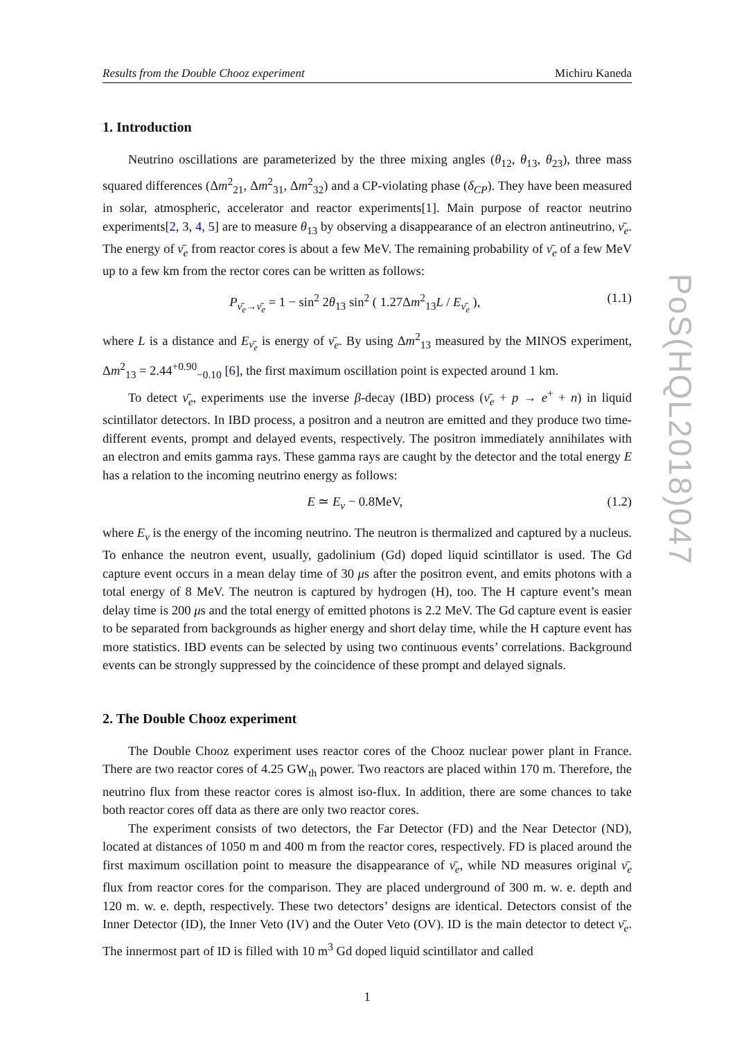Results from the Double Chooz experiment Michiru Kaneda
1. Introduction
Neutrino oscillations are parameterized by the three mixing angles (θ<sub>12</sub>, θ<sub>13</sub>, θ<sub>23</sub>), three mass squared differences (Δm<sup>2</sup><sub>21</sub>, Δm<sup>2</sup><sub>31</sub>, Δm<sup>2</sup><sub>32</sub>) and a CP-violating phase (δ<sub>CP</sub>). They have been measured in solar, atmospheric, accelerator and reactor experiments[1]. Main purpose of reactor neutrino experiments[2, 3, 4, 5] are to measure θ<sub>13</sub> by observing a disappearance of an electron antineutrino, ν̄<sub>e</sub>. The energy of ν̄<sub>e</sub> from reactor cores is about a few MeV. The remaining probability of ν̄<sub>e</sub> of a few MeV up to a few km from the rector cores can be written as follows:
P<sub>ν̄<sub>e</sub>→ν̄<sub>e</sub></sub> = 1 − sin<sup>2</sup> 2θ<sub>13</sub> sin<sup>2</sup> ( 1.27Δm<sup>2</sup><sub>13</sub>L / E<sub>ν̄<sub>e</sub></sub> ), (1.1)
where L is a distance and E<sub>ν̄<sub>e</sub></sub> is energy of ν̄<sub>e</sub>. By using Δm<sup>2</sup><sub>13</sub> measured by the MINOS experiment, Δm<sup>2</sup><sub>13</sub> = 2.44<sup>+0.90</sup><sub>−0.10</sub> [6], the first maximum oscillation point is expected around 1 km.
To detect ν̄<sub>e</sub>, experiments use the inverse β-decay (IBD) process (ν̄<sub>e</sub> + p → e<sup>+</sup> + n) in liquid scintillator detectors. In IBD process, a positron and a neutron are emitted and they produce two time-different events, prompt and delayed events, respectively. The positron immediately annihilates with an electron and emits gamma rays. These gamma rays are caught by the detector and the total energy E has a relation to the incoming neutrino energy as follows:
E ≃ E<sub>ν</sub> − 0.8MeV, (1.2)
where E<sub>ν</sub> is the energy of the incoming neutrino. The neutron is thermalized and captured by a nucleus. To enhance the neutron event, usually, gadolinium (Gd) doped liquid scintillator is used. The Gd capture event occurs in a mean delay time of 30 μs after the positron event, and emits photons with a total energy of 8 MeV. The neutron is captured by hydrogen (H), too. The H capture event’s mean delay time is 200 μs and the total energy of emitted photons is 2.2 MeV. The Gd capture event is easier to be separated from backgrounds as higher energy and short delay time, while the H capture event has more statistics. IBD events can be selected by using two continuous events’ correlations. Background events can be strongly suppressed by the coincidence of these prompt and delayed signals.
2. The Double Chooz experiment
The Double Chooz experiment uses reactor cores of the Chooz nuclear power plant in France. There are two reactor cores of 4.25 GW<sub>th</sub> power. Two reactors are placed within 170 m. Therefore, the neutrino flux from these reactor cores is almost iso-flux. In addition, there are some chances to take both reactor cores off data as there are only two reactor cores.
The experiment consists of two detectors, the Far Detector (FD) and the Near Detector (ND), located at distances of 1050 m and 400 m from the reactor cores, respectively. FD is placed around the first maximum oscillation point to measure the disappearance of ν̄<sub>e</sub>, while ND measures original ν̄<sub>e</sub> flux from reactor cores for the comparison. They are placed underground of 300 m. w. e. depth and 120 m. w. e. depth, respectively. These two detectors’ designs are identical. Detectors consist of the Inner Detector (ID), the Inner Veto (IV) and the Outer Veto (OV). ID is the main detector to detect ν̄<sub>e</sub>. The innermost part of ID is filled with 10 m<sup>3</sup> Gd doped liquid scintillator and called
1
PoS(HQL2018)047